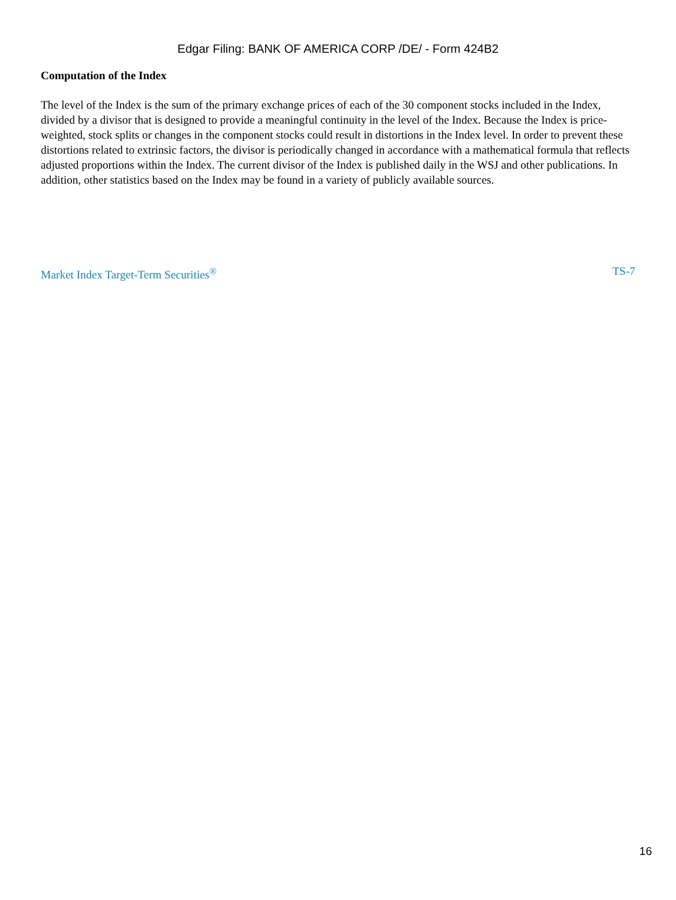Edgar Filing: BANK OF AMERICA CORP /DE/ - Form 424B2
Computation of the Index
The level of the Index is the sum of the primary exchange prices of each of the 30 component stocks included in the Index, divided by a divisor that is designed to provide a meaningful continuity in the level of the Index. Because the Index is price-weighted, stock splits or changes in the component stocks could result in distortions in the Index level. In order to prevent these distortions related to extrinsic factors, the divisor is periodically changed in accordance with a mathematical formula that reflects adjusted proportions within the Index. The current divisor of the Index is published daily in the WSJ and other publications. In addition, other statistics based on the Index may be found in a variety of publicly available sources.
Market Index Target-Term Securities<sup>®</sup> TS-7
16